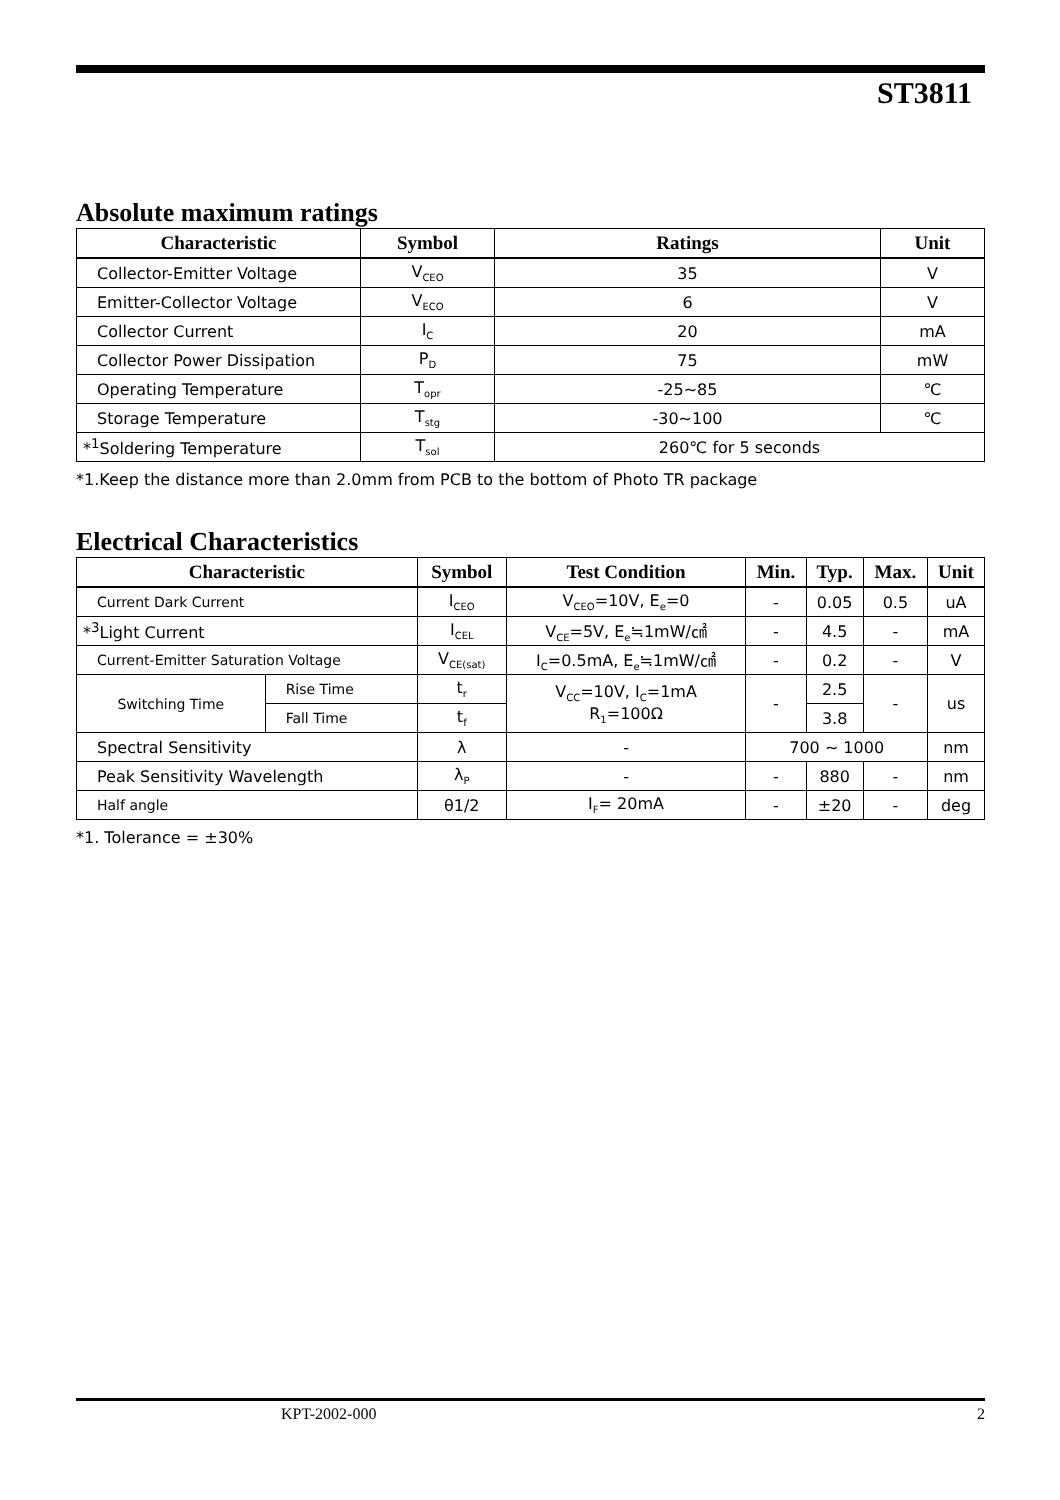ST3811
Absolute maximum ratings
| Characteristic | Symbol | Ratings | Unit |
| --- | --- | --- | --- |
| Collector-Emitter Voltage | V<sub>CEO</sub> | 35 | V |
| Emitter-Collector Voltage | V<sub>ECO</sub> | 6 | V |
| Collector Current | I<sub>C</sub> | 20 | mA |
| Collector Power Dissipation | P<sub>D</sub> | 75 | mW |
| Operating Temperature | T<sub>opr</sub> | -25~85 | ℃ |
| Storage Temperature | T<sub>stg</sub> | -30~100 | ℃ |
| *<sup>1</sup>Soldering Temperature | T<sub>sol</sub> | 260℃ for 5 seconds | |
*1.Keep the distance more than 2.0mm from PCB to the bottom of Photo TR package
Electrical Characteristics
| Characteristic | | Symbol | Test Condition | Min. | Typ. | | Max. | Unit |
| --- | --- | --- | --- | --- | --- | --- | --- | --- |
| Current Dark Current | | I<sub>CEO</sub> | V<sub>CEO</sub>=10V, E<sub>e</sub>=0 | - | 0.05 | | 0.5 | uA |
| *<sup>3</sup>Light Current | | I<sub>CEL</sub> | V<sub>CE</sub>=5V, E<sub>e</sub>≒1mW/㎠ | - | 4.5 | | - | mA |
| Current-Emitter Saturation Voltage | | V<sub>CE(sat)</sub> | I<sub>C</sub>=0.5mA, E<sub>e</sub>≒1mW/㎠ | - | 0.2 | | - | V |
| Switching Time | Rise Time | t<sub>r</sub> | V<sub>CC</sub>=10V, I<sub>C</sub>=1mA R<sub>1</sub>=100Ω | - | 2.5 | | - | us |
| | Fall Time | t<sub>f</sub> | | | 3.8 | | | |
| Spectral Sensitivity | | λ | - | 700 ~ 1000 | | | | nm |
| Peak Sensitivity Wavelength | | λ<sub>P</sub> | - | - | | 880 | - | nm |
| Half angle | | θ1/2 | I<sub>F</sub>= 20mA | - | | ±20 | - | deg |
*1. Tolerance = ±30%
KPT-2002-000 2